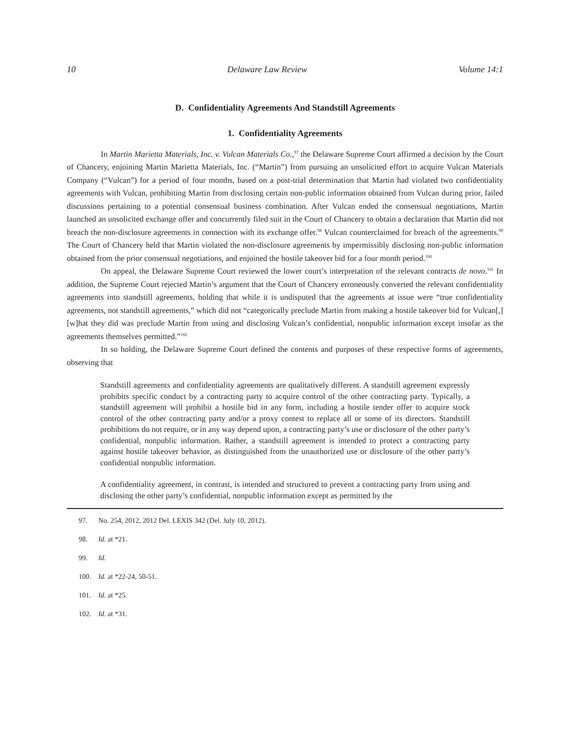10 Delaware Law Review Volume 14:1
D. Confidentiality Agreements And Standstill Agreements
1. Confidentiality Agreements
In Martin Marietta Materials, Inc. v. Vulcan Materials Co.,<sup>97</sup> the Delaware Supreme Court affirmed a decision by the Court of Chancery, enjoining Martin Marietta Materials, Inc. (“Martin”) from pursuing an unsolicited effort to acquire Vulcan Materials Company (“Vulcan”) for a period of four months, based on a post-trial determination that Martin had violated two confidentiality agreements with Vulcan, prohibiting Martin from disclosing certain non-public information obtained from Vulcan during prior, failed discussions pertaining to a potential consensual business combination. After Vulcan ended the consensual negotiations, Martin launched an unsolicited exchange offer and concurrently filed suit in the Court of Chancery to obtain a declaration that Martin did not breach the non-disclosure agreements in connection with its exchange offer.<sup>98</sup> Vulcan counterclaimed for breach of the agreements.<sup>99</sup> The Court of Chancery held that Martin violated the non-disclosure agreements by impermissibly disclosing non-public information obtained from the prior consensual negotiations, and enjoined the hostile takeover bid for a four month period.<sup>100</sup>
On appeal, the Delaware Supreme Court reviewed the lower court’s interpretation of the relevant contracts de novo.<sup>101</sup> In addition, the Supreme Court rejected Martin’s argument that the Court of Chancery erroneously converted the relevant confidentiality agreements into standstill agreements, holding that while it is undisputed that the agreements at issue were “true confidentiality agreements, not standstill agreements,” which did not “categorically preclude Martin from making a hostile takeover bid for Vulcan[,] [w]hat they did was preclude Martin from using and disclosing Vulcan’s confidential, nonpublic information except insofar as the agreements themselves permitted.”<sup>102</sup>
In so holding, the Delaware Supreme Court defined the contents and purposes of these respective forms of agreements, observing that
Standstill agreements and confidentiality agreements are qualitatively different. A standstill agreement expressly prohibits specific conduct by a contracting party to acquire control of the other contracting party. Typically, a standstill agreement will prohibit a hostile bid in any form, including a hostile tender offer to acquire stock control of the other contracting party and/or a proxy contest to replace all or some of its directors. Standstill prohibitions do not require, or in any way depend upon, a contracting party’s use or disclosure of the other party’s confidential, nonpublic information. Rather, a standstill agreement is intended to protect a contracting party against hostile takeover behavior, as distinguished from the unauthorized use or disclosure of the other party’s confidential nonpublic information.
A confidentiality agreement, in contrast, is intended and structured to prevent a contracting party from using and disclosing the other party’s confidential, nonpublic information except as permitted by the
97. No. 254, 2012, 2012 Del. LEXIS 342 (Del. July 10, 2012).
98. Id. at *21.
99. Id.
100. Id. at *22-24, 50-51.
101. Id. at *25.
102. Id. at *31.